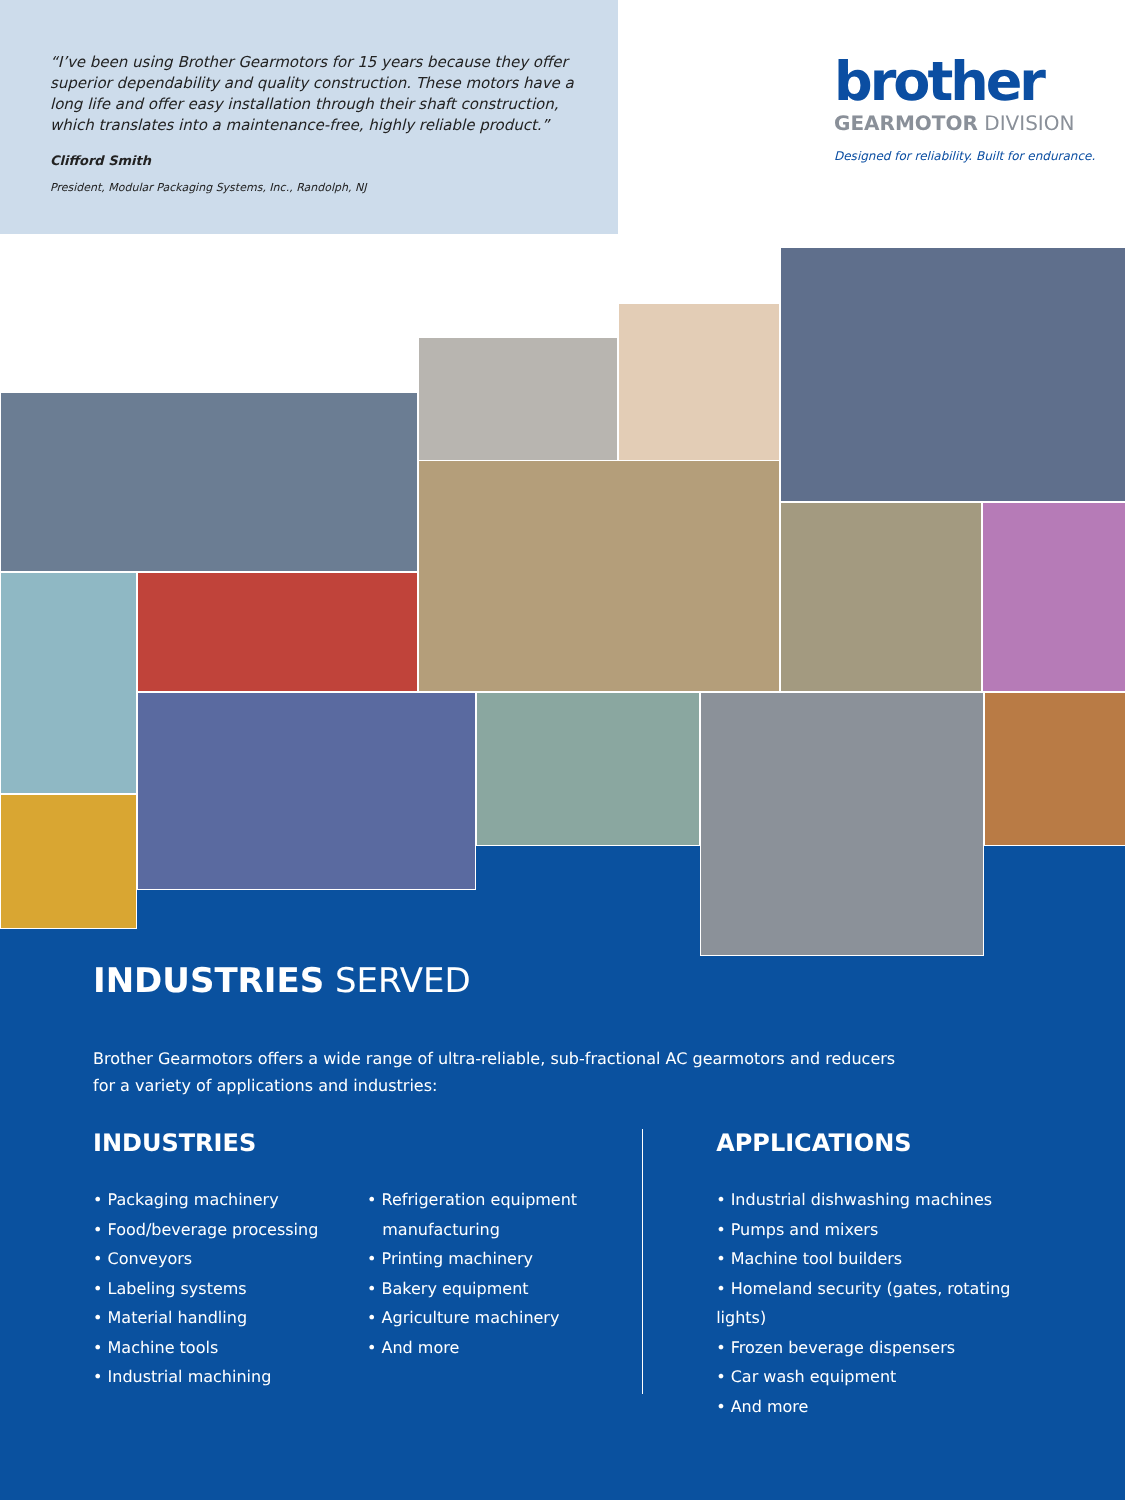“I’ve been using Brother Gearmotors for 15 years because they offer superior dependability and quality construction. These motors have a long life and offer easy installation through their shaft construction, which translates into a maintenance-free, highly reliable product.”
Clifford Smith
President, Modular Packaging Systems, Inc., Randolph, NJ
brother
GEARMOTOR DIVISION
Designed for reliability. Built for endurance.
INDUSTRIES SERVED
Brother Gearmotors offers a wide range of ultra-reliable, sub-fractional AC gearmotors and reducers
for a variety of applications and industries:
INDUSTRIES
• Packaging machinery
• Food/beverage processing
• Conveyors
• Labeling systems
• Material handling
• Machine tools
• Industrial machining
• Refrigeration equipment
manufacturing
• Printing machinery
• Bakery equipment
• Agriculture machinery
• And more
APPLICATIONS
• Industrial dishwashing machines
• Pumps and mixers
• Machine tool builders
• Homeland security (gates, rotating lights)
• Frozen beverage dispensers
• Car wash equipment
• And more